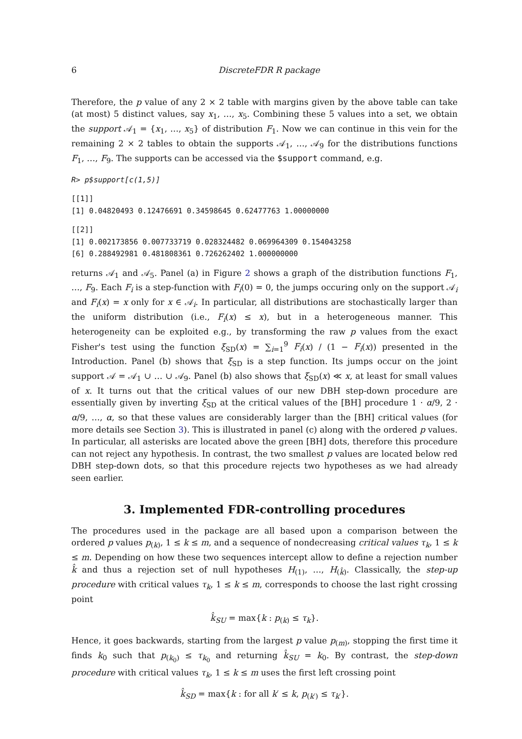6 DiscreteFDR R package
Therefore, the p value of any 2 × 2 table with margins given by the above table can take (at most) 5 distinct values, say x<sub>1</sub>, …, x<sub>5</sub>. Combining these 5 values into a set, we obtain the support 𝒜<sub>1</sub> = {x<sub>1</sub>, …, x<sub>5</sub>} of distribution F<sub>1</sub>. Now we can continue in this vein for the remaining 2 × 2 tables to obtain the supports 𝒜<sub>1</sub>, …, 𝒜<sub>9</sub> for the distributions functions F<sub>1</sub>, …, F<sub>9</sub>. The supports can be accessed via the $support command, e.g.
R> p$support[c(1,5)]
[[1]]
[1] 0.04820493 0.12476691 0.34598645 0.62477763 1.00000000
[[2]]
[1] 0.002173856 0.007733719 0.028324482 0.069964309 0.154043258
[6] 0.288492981 0.481808361 0.726262402 1.000000000
returns 𝒜<sub>1</sub> and 𝒜<sub>5</sub>. Panel (a) in Figure 2 shows a graph of the distribution functions F<sub>1</sub>, …, F<sub>9</sub>. Each F<sub>i</sub> is a step-function with F<sub>i</sub>(0) = 0, the jumps occuring only on the support 𝒜<sub>i</sub> and F<sub>i</sub>(x) = x only for x ∈ 𝒜<sub>i</sub>. In particular, all distributions are stochastically larger than the uniform distribution (i.e., F<sub>i</sub>(x) ≤ x), but in a heterogeneous manner. This heterogeneity can be exploited e.g., by transforming the raw p values from the exact Fisher's test using the function ξ<sub>SD</sub>(x) = ∑<sub>i=1</sub><sup>9</sup> F<sub>i</sub>(x) / (1 − F<sub>i</sub>(x)) presented in the Introduction. Panel (b) shows that ξ<sub>SD</sub> is a step function. Its jumps occur on the joint support 𝒜 = 𝒜<sub>1</sub> ∪ … ∪ 𝒜<sub>9</sub>. Panel (b) also shows that ξ<sub>SD</sub>(x) ≪ x, at least for small values of x. It turns out that the critical values of our new DBH step-down procedure are essentially given by inverting ξ<sub>SD</sub> at the critical values of the [BH] procedure 1 · α/9, 2 · α/9, …, α, so that these values are considerably larger than the [BH] critical values (for more details see Section 3). This is illustrated in panel (c) along with the ordered p values. In particular, all asterisks are located above the green [BH] dots, therefore this procedure can not reject any hypothesis. In contrast, the two smallest p values are located below red DBH step-down dots, so that this procedure rejects two hypotheses as we had already seen earlier.
3. Implemented FDR-controlling procedures
The procedures used in the package are all based upon a comparison between the ordered p values p<sub>(k)</sub>, 1 ≤ k ≤ m, and a sequence of nondecreasing critical values τ<sub>k</sub>, 1 ≤ k ≤ m. Depending on how these two sequences intercept allow to define a rejection number k̂ and thus a rejection set of null hypotheses H<sub>(1)</sub>, …, H<sub>(k̂)</sub>. Classically, the step-up procedure with critical values τ<sub>k</sub>, 1 ≤ k ≤ m, corresponds to choose the last right crossing point
k̂<sub>SU</sub> = max{k : p<sub>(k)</sub> ≤ τ<sub>k</sub>}.
Hence, it goes backwards, starting from the largest p value p<sub>(m)</sub>, stopping the first time it finds k<sub>0</sub> such that p<sub>(k<sub>0</sub>)</sub> ≤ τ<sub>k<sub>0</sub></sub> and returning k̂<sub>SU</sub> = k<sub>0</sub>. By contrast, the step-down procedure with critical values τ<sub>k</sub>, 1 ≤ k ≤ m uses the first left crossing point
k̂<sub>SD</sub> = max{k : for all k′ ≤ k, p<sub>(k′)</sub> ≤ τ<sub>k′</sub>}.